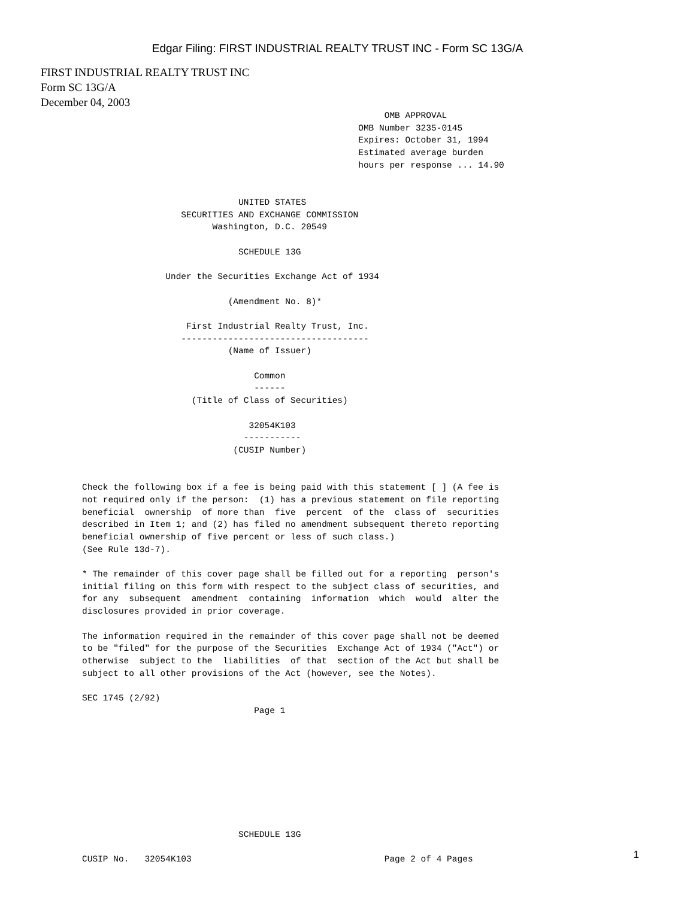Edgar Filing: FIRST INDUSTRIAL REALTY TRUST INC - Form SC 13G/A
FIRST INDUSTRIAL REALTY TRUST INC
Form SC 13G/A
December 04, 2003
                                                          OMB APPROVAL
                                                     OMB Number 3235-0145
                                                     Expires: October 31, 1994
                                                     Estimated average burden
                                                     hours per response ... 14.90


                              UNITED STATES
                   SECURITIES AND EXCHANGE COMMISSION
                         Washington, D.C. 20549

                              SCHEDULE 13G

                Under the Securities Exchange Act of 1934

                            (Amendment No. 8)*

                    First Industrial Realty Trust, Inc.
                   ------------------------------------
                            (Name of Issuer)

                                 Common
                                 ------
                     (Title of Class of Securities)

                                32054K103
                               -----------
                             (CUSIP Number)


Check the following box if a fee is being paid with this statement [ ] (A fee is
not required only if the person:  (1) has a previous statement on file reporting
beneficial  ownership  of more than  five  percent  of the  class of  securities
described in Item 1; and (2) has filed no amendment subsequent thereto reporting
beneficial ownership of five percent or less of such class.)
(See Rule 13d-7).

* The remainder of this cover page shall be filled out for a reporting  person's
initial filing on this form with respect to the subject class of securities, and
for any  subsequent  amendment  containing  information  which  would  alter the
disclosures provided in prior coverage.

The information required in the remainder of this cover page shall not be deemed
to be "filed" for the purpose of the Securities  Exchange Act of 1934 ("Act") or
otherwise  subject to the  liabilities  of that  section of the Act but shall be
subject to all other provisions of the Act (however, see the Notes).

SEC 1745 (2/92)
                                 Page 1









                              SCHEDULE 13G

CUSIP No.   32054K103                                     Page 2 of 4 Pages
1